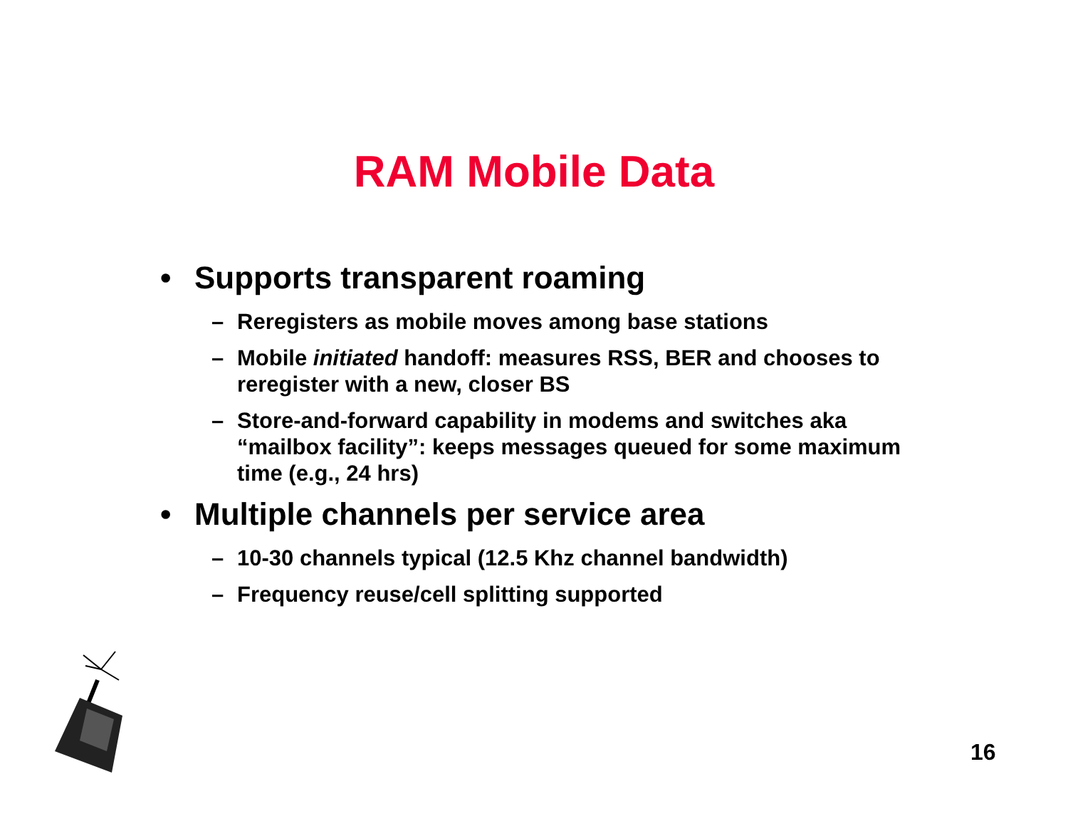RAM Mobile Data
• Supports transparent roaming
– Reregisters as mobile moves among base stations
– Mobile initiated handoff: measures RSS, BER and chooses to reregister with a new, closer BS
– Store-and-forward capability in modems and switches aka “mailbox facility”: keeps messages queued for some maximum time (e.g., 24 hrs)
• Multiple channels per service area
– 10-30 channels typical (12.5 Khz channel bandwidth)
– Frequency reuse/cell splitting supported
16